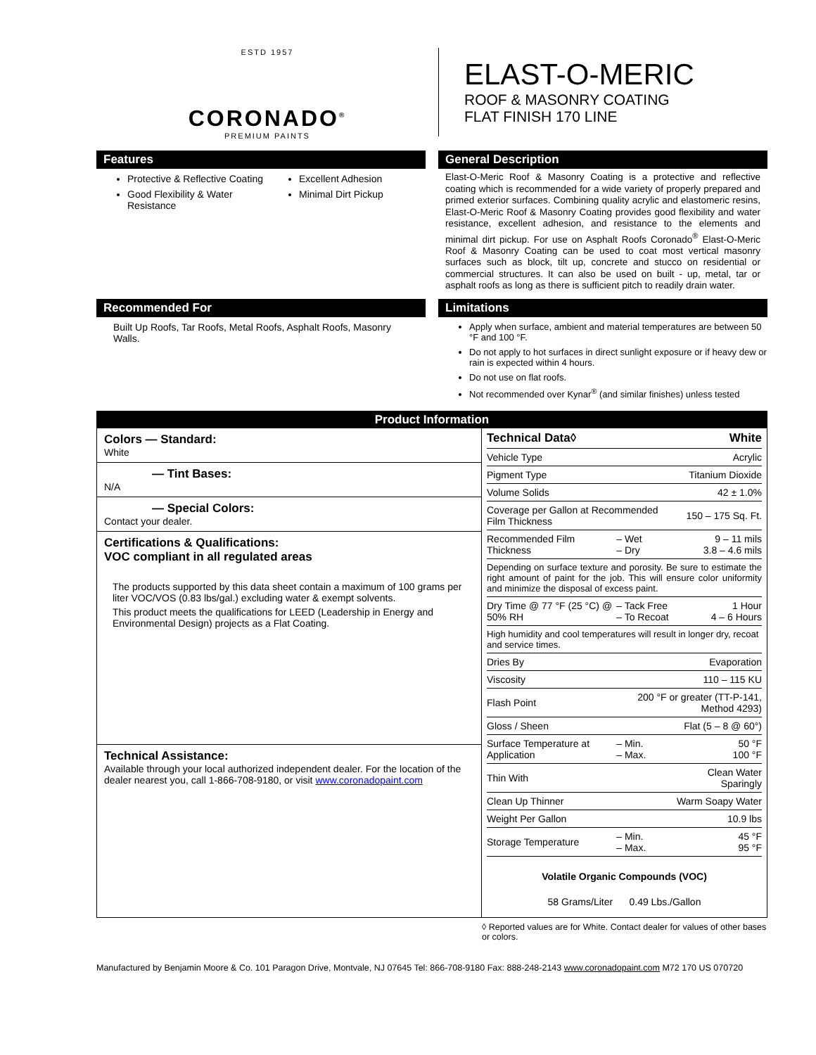ESTD 1957
CORONADO<sup>®</sup>
PREMIUM PAINTS
ELAST-O-MERIC
ROOF & MASONRY COATING
FLAT FINISH 170 LINE
Features
Protective & Reflective Coating
Good Flexibility & Water Resistance
Excellent Adhesion
Minimal Dirt Pickup
General Description
Elast-O-Meric Roof & Masonry Coating is a protective and reflective coating which is recommended for a wide variety of properly prepared and primed exterior surfaces. Combining quality acrylic and elastomeric resins, Elast-O-Meric Roof & Masonry Coating provides good flexibility and water resistance, excellent adhesion, and resistance to the elements and minimal dirt pickup. For use on Asphalt Roofs Coronado<sup>®</sup> Elast-O-Meric Roof & Masonry Coating can be used to coat most vertical masonry surfaces such as block, tilt up, concrete and stucco on residential or commercial structures. It can also be used on built - up, metal, tar or asphalt roofs as long as there is sufficient pitch to readily drain water.
Recommended For
Built Up Roofs, Tar Roofs, Metal Roofs, Asphalt Roofs, Masonry Walls.
Limitations
Apply when surface, ambient and material temperatures are between 50 °F and 100 °F.
Do not apply to hot surfaces in direct sunlight exposure or if heavy dew or rain is expected within 4 hours.
Do not use on flat roofs.
Not recommended over Kynar<sup>®</sup> (and similar finishes) unless tested
Product Information
Colors — Standard:
White
— Tint Bases:
N/A
— Special Colors:
Contact your dealer.
Certifications & Qualifications:
VOC compliant in all regulated areas
The products supported by this data sheet contain a maximum of 100 grams per liter VOC/VOS (0.83 lbs/gal.) excluding water & exempt solvents.
This product meets the qualifications for LEED (Leadership in Energy and Environmental Design) projects as a Flat Coating.
Technical Assistance:
Available through your local authorized independent dealer. For the location of the dealer nearest you, call 1-866-708-9180, or visit www.coronadopaint.com
| Technical Data◊ | | White |
| Vehicle Type | | Acrylic |
| Pigment Type | | Titanium Dioxide |
| Volume Solids | | 42 ± 1.0% |
| Coverage per Gallon at Recommended Film Thickness | | 150 – 175 Sq. Ft. |
| Recommended Film Thickness | – Wet – Dry | 9 – 11 mils 3.8 – 4.6 mils |
| Depending on surface texture and porosity. Be sure to estimate the right amount of paint for the job. This will ensure color uniformity and minimize the disposal of excess paint. | | |
| Dry Time @ 77 °F (25 °C) @ 50% RH | – Tack Free – To Recoat | 1 Hour 4 – 6 Hours |
| High humidity and cool temperatures will result in longer dry, recoat and service times. | | |
| Dries By | | Evaporation |
| Viscosity | | 110 – 115 KU |
| Flash Point | 200 °F or greater (TT-P-141, Method 4293) | |
| Gloss / Sheen | | Flat (5 – 8 @ 60°) |
| Surface Temperature at Application | – Min. – Max. | 50 °F 100 °F |
| Thin With | | Clean Water Sparingly |
| Clean Up Thinner | | Warm Soapy Water |
| Weight Per Gallon | | 10.9 lbs |
| Storage Temperature | – Min. – Max. | 45 °F 95 °F |
Volatile Organic Compounds (VOC)
58 Grams/Liter 0.49 Lbs./Gallon
◊ Reported values are for White. Contact dealer for values of other bases or colors.
Manufactured by Benjamin Moore & Co. 101 Paragon Drive, Montvale, NJ 07645 Tel: 866-708-9180 Fax: 888-248-2143 www.coronadopaint.com M72 170 US 070720